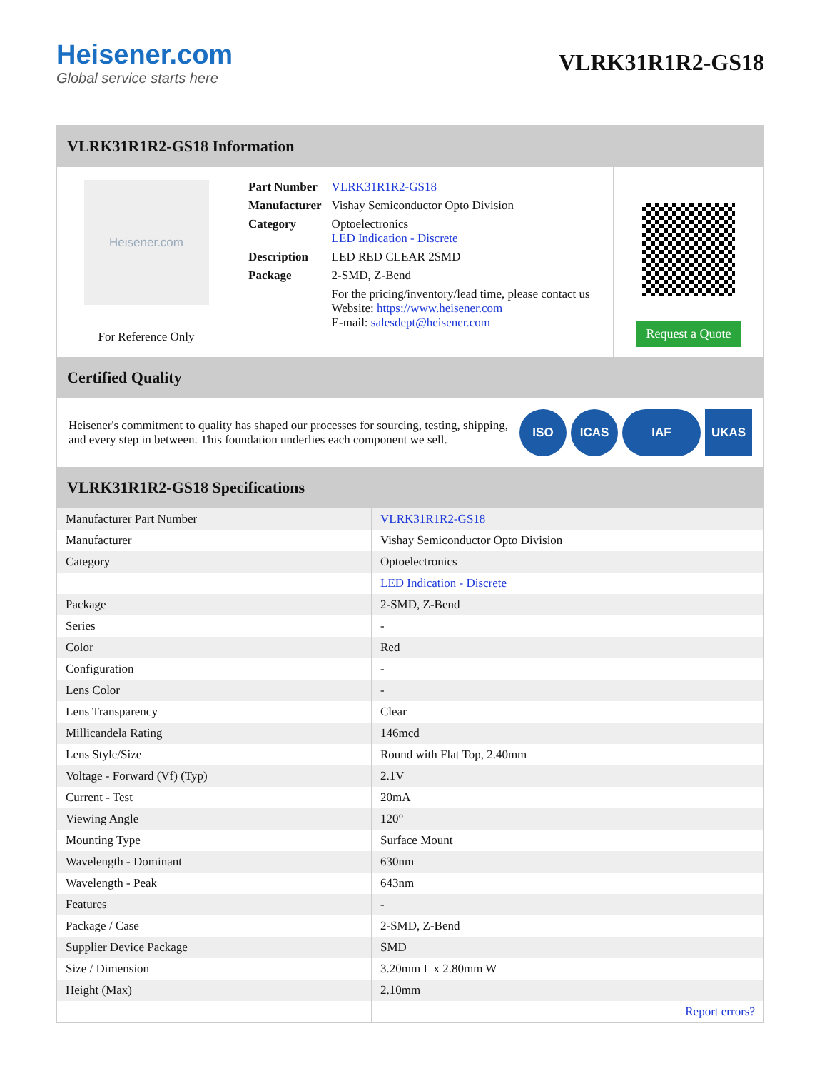Heisener.com
Global service starts here
VLRK31R1R2-GS18
VLRK31R1R2-GS18 Information
Heisener.com
For Reference Only
| Part Number | VLRK31R1R2-GS18 |
| Manufacturer | Vishay Semiconductor Opto Division |
| Category | Optoelectronics LED Indication - Discrete |
| Description | LED RED CLEAR 2SMD |
| Package | 2-SMD, Z-Bend |
| | For the pricing/inventory/lead time, please contact us Website: https://www.heisener.com E-mail: salesdept@heisener.com |
Request a Quote
Certified Quality
Heisener's commitment to quality has shaped our processes for sourcing, testing, shipping, and every step in between. This foundation underlies each component we sell.
ISO ICAS IAF UKAS
VLRK31R1R2-GS18 Specifications
| Manufacturer Part Number | VLRK31R1R2-GS18 |
| Manufacturer | Vishay Semiconductor Opto Division |
| Category | Optoelectronics |
| | LED Indication - Discrete |
| Package | 2-SMD, Z-Bend |
| Series | - |
| Color | Red |
| Configuration | - |
| Lens Color | - |
| Lens Transparency | Clear |
| Millicandela Rating | 146mcd |
| Lens Style/Size | Round with Flat Top, 2.40mm |
| Voltage - Forward (Vf) (Typ) | 2.1V |
| Current - Test | 20mA |
| Viewing Angle | 120° |
| Mounting Type | Surface Mount |
| Wavelength - Dominant | 630nm |
| Wavelength - Peak | 643nm |
| Features | - |
| Package / Case | 2-SMD, Z-Bend |
| Supplier Device Package | SMD |
| Size / Dimension | 3.20mm L x 2.80mm W |
| Height (Max) | 2.10mm |
| | Report errors? |